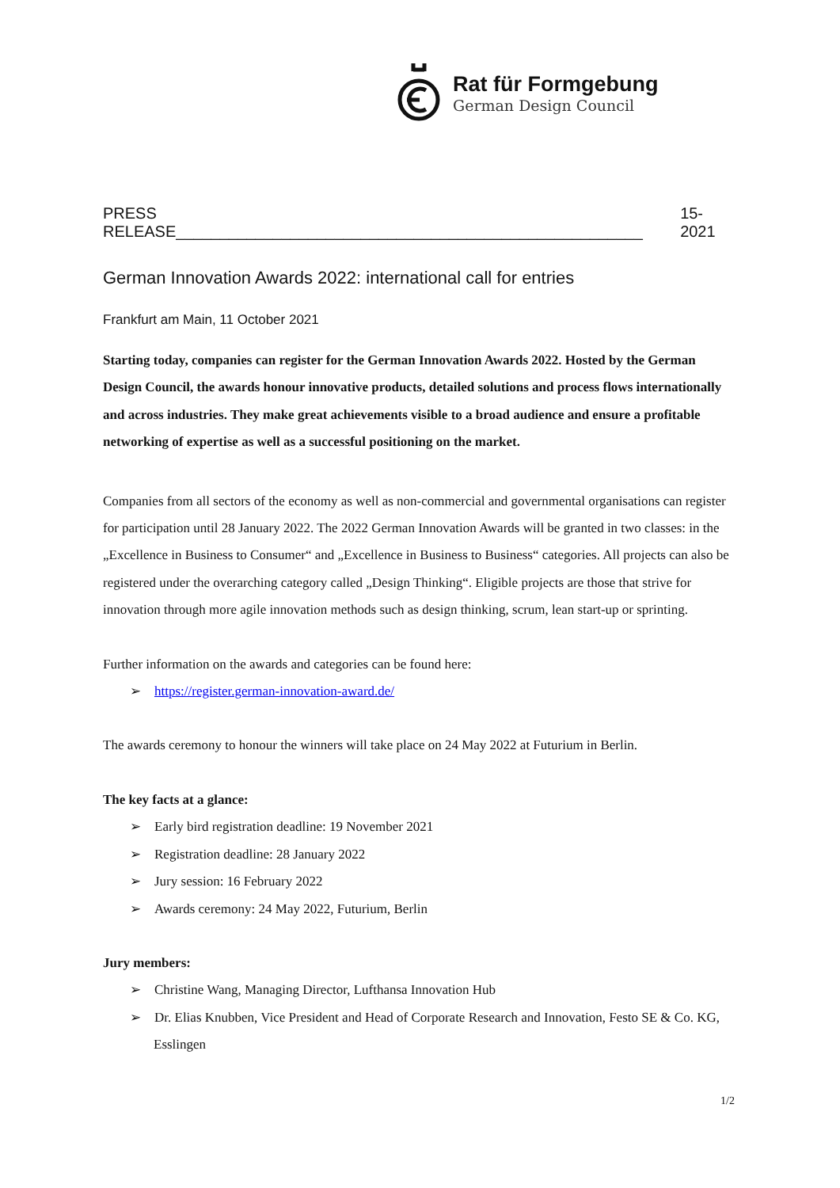Rat für Formgebung
German Design Council
PRESS RELEASE_____________________________________________________ 15-2021
German Innovation Awards 2022: international call for entries
Frankfurt am Main, 11 October 2021
Starting today, companies can register for the German Innovation Awards 2022. Hosted by the German Design Council, the awards honour innovative products, detailed solutions and process flows internationally and across industries. They make great achievements visible to a broad audience and ensure a profitable networking of expertise as well as a successful positioning on the market.
Companies from all sectors of the economy as well as non-commercial and governmental organisations can register for participation until 28 January 2022. The 2022 German Innovation Awards will be granted in two classes: in the „Excellence in Business to Consumer“ and „Excellence in Business to Business“ categories. All projects can also be registered under the overarching category called „Design Thinking“. Eligible projects are those that strive for innovation through more agile innovation methods such as design thinking, scrum, lean start-up or sprinting.
Further information on the awards and categories can be found here:
➢ https://register.german-innovation-award.de/
The awards ceremony to honour the winners will take place on 24 May 2022 at Futurium in Berlin.
The key facts at a glance:
➢ Early bird registration deadline: 19 November 2021
➢ Registration deadline: 28 January 2022
➢ Jury session: 16 February 2022
➢ Awards ceremony: 24 May 2022, Futurium, Berlin
Jury members:
➢ Christine Wang, Managing Director, Lufthansa Innovation Hub
➢ Dr. Elias Knubben, Vice President and Head of Corporate Research and Innovation, Festo SE & Co. KG, Esslingen
1/2